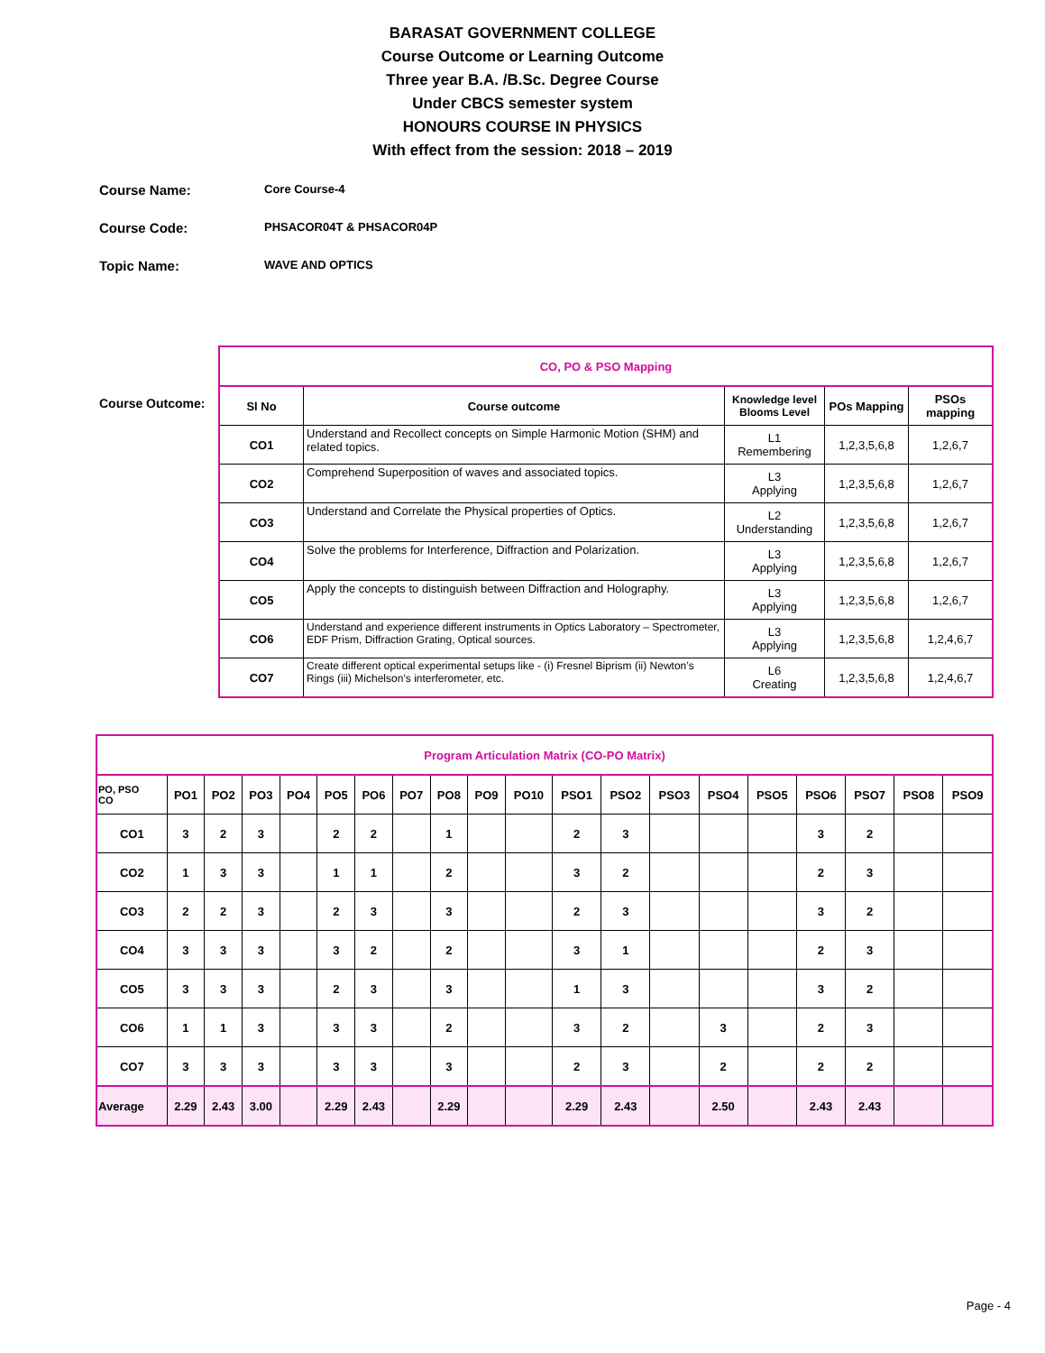BARASAT GOVERNMENT COLLEGE
Course Outcome or Learning Outcome
Three year B.A. /B.Sc. Degree Course
Under CBCS semester system
HONOURS COURSE IN PHYSICS
With effect from the session: 2018 – 2019
Course Name: Core Course-4
Course Code: PHSACOR04T & PHSACOR04P
Topic Name: WAVE AND OPTICS
Course Outcome:
| CO, PO & PSO Mapping | | | | |
| Sl No | Course outcome | Knowledge level Blooms Level | POs Mapping | PSOs mapping |
| CO1 | Understand and Recollect concepts on Simple Harmonic Motion (SHM) and related topics. | L1 Remembering | 1,2,3,5,6,8 | 1,2,6,7 |
| CO2 | Comprehend Superposition of waves and associated topics. | L3 Applying | 1,2,3,5,6,8 | 1,2,6,7 |
| CO3 | Understand and Correlate the Physical properties of Optics. | L2 Understanding | 1,2,3,5,6,8 | 1,2,6,7 |
| CO4 | Solve the problems for Interference, Diffraction and Polarization. | L3 Applying | 1,2,3,5,6,8 | 1,2,6,7 |
| CO5 | Apply the concepts to distinguish between Diffraction and Holography. | L3 Applying | 1,2,3,5,6,8 | 1,2,6,7 |
| CO6 | Understand and experience different instruments in Optics Laboratory – Spectrometer, EDF Prism, Diffraction Grating, Optical sources. | L3 Applying | 1,2,3,5,6,8 | 1,2,4,6,7 |
| CO7 | Create different optical experimental setups like - (i) Fresnel Biprism (ii) Newton’s Rings (iii) Michelson’s interferometer, etc. | L6 Creating | 1,2,3,5,6,8 | 1,2,4,6,7 |
| Program Articulation Matrix (CO-PO Matrix) | | | | | | | | | | | | | | | | | | | |
| PO, PSO CO | PO1 | PO2 | PO3 | PO4 | PO5 | PO6 | PO7 | PO8 | PO9 | PO10 | PSO1 | PSO2 | PSO3 | PSO4 | PSO5 | PSO6 | PSO7 | PSO8 | PSO9 |
| CO1 | 3 | 2 | 3 | | 2 | 2 | | 1 | | | 2 | 3 | | | | 3 | 2 | | |
| CO2 | 1 | 3 | 3 | | 1 | 1 | | 2 | | | 3 | 2 | | | | 2 | 3 | | |
| CO3 | 2 | 2 | 3 | | 2 | 3 | | 3 | | | 2 | 3 | | | | 3 | 2 | | |
| CO4 | 3 | 3 | 3 | | 3 | 2 | | 2 | | | 3 | 1 | | | | 2 | 3 | | |
| CO5 | 3 | 3 | 3 | | 2 | 3 | | 3 | | | 1 | 3 | | | | 3 | 2 | | |
| CO6 | 1 | 1 | 3 | | 3 | 3 | | 2 | | | 3 | 2 | | 3 | | 2 | 3 | | |
| CO7 | 3 | 3 | 3 | | 3 | 3 | | 3 | | | 2 | 3 | | 2 | | 2 | 2 | | |
| Average | 2.29 | 2.43 | 3.00 | | 2.29 | 2.43 | | 2.29 | | | 2.29 | 2.43 | | 2.50 | | 2.43 | 2.43 | | |
Page - 4